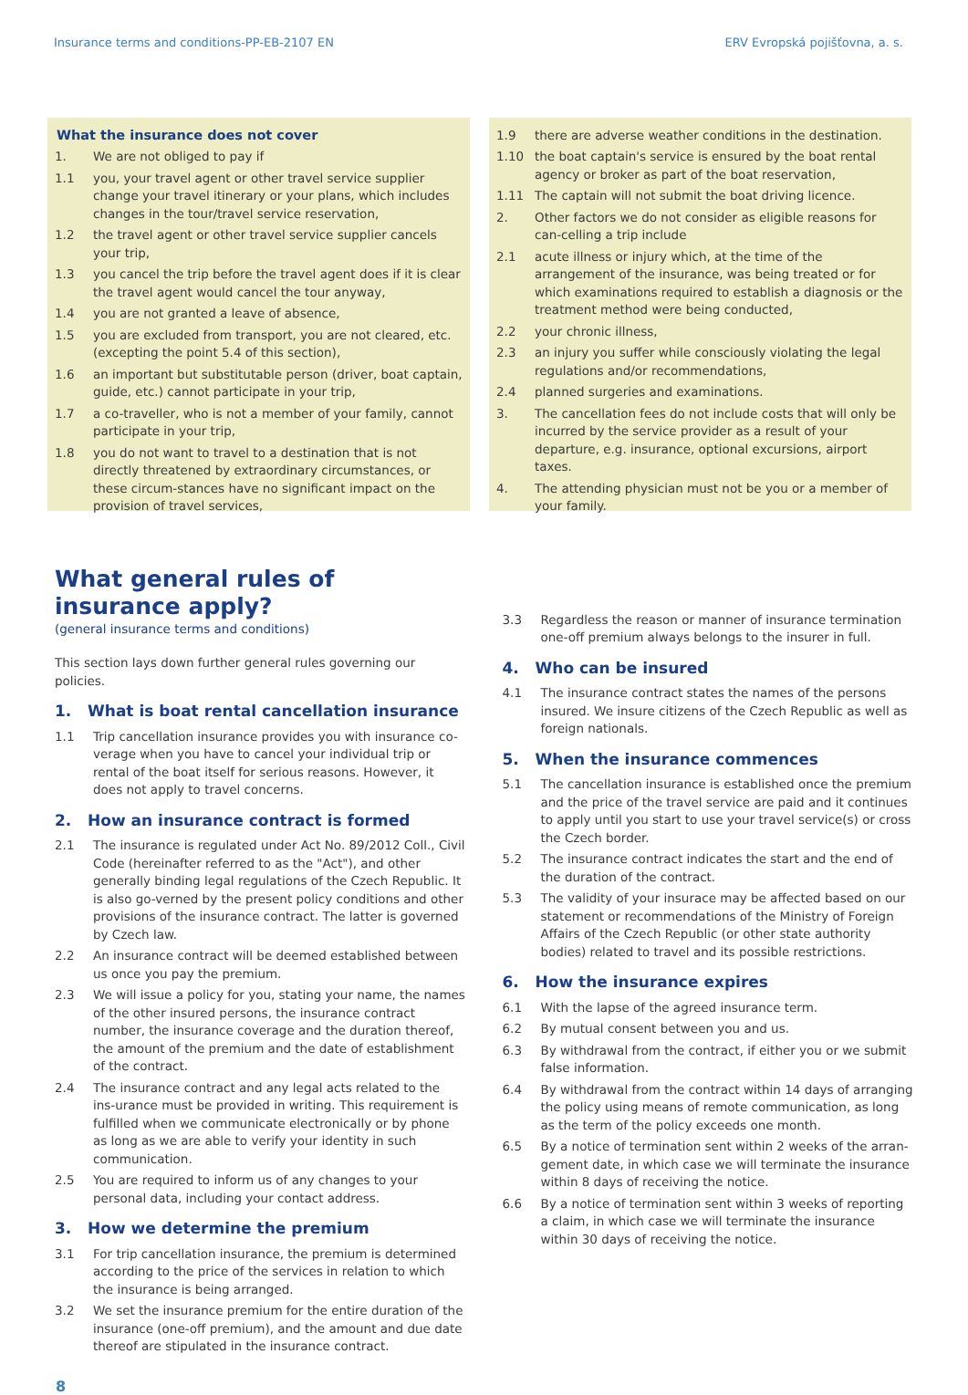Insurance terms and conditions-PP-EB-2107 EN ERV Evropská pojišťovna, a. s.
What the insurance does not cover
1. We are not obliged to pay if
1.1 you, your travel agent or other travel service supplier change your travel itinerary or your plans, which includes changes in the tour/travel service reservation,
1.2 the travel agent or other travel service supplier cancels your trip,
1.3 you cancel the trip before the travel agent does if it is clear the travel agent would cancel the tour anyway,
1.4 you are not granted a leave of absence,
1.5 you are excluded from transport, you are not cleared, etc. (excepting the point 5.4 of this section),
1.6 an important but substitutable person (driver, boat captain, guide, etc.) cannot participate in your trip,
1.7 a co-traveller, who is not a member of your family, cannot participate in your trip,
1.8 you do not want to travel to a destination that is not directly threatened by extraordinary circumstances, or these circum-stances have no significant impact on the provision of travel services,
1.9 there are adverse weather conditions in the destination.
1.10 the boat captain's service is ensured by the boat rental agency or broker as part of the boat reservation,
1.11 The captain will not submit the boat driving licence.
2. Other factors we do not consider as eligible reasons for can-celling a trip include
2.1 acute illness or injury which, at the time of the arrangement of the insurance, was being treated or for which examinations required to establish a diagnosis or the treatment method were being conducted,
2.2 your chronic illness,
2.3 an injury you suffer while consciously violating the legal regulations and/or recommendations,
2.4 planned surgeries and examinations.
3. The cancellation fees do not include costs that will only be incurred by the service provider as a result of your departure, e.g. insurance, optional excursions, airport taxes.
4. The attending physician must not be you or a member of your family.
What general rules of insurance apply?
(general insurance terms and conditions)
This section lays down further general rules governing our policies.
1. What is boat rental cancellation insurance
1.1 Trip cancellation insurance provides you with insurance co-verage when you have to cancel your individual trip or rental of the boat itself for serious reasons. However, it does not apply to travel concerns.
2. How an insurance contract is formed
2.1 The insurance is regulated under Act No. 89/2012 Coll., Civil Code (hereinafter referred to as the "Act"), and other generally binding legal regulations of the Czech Republic. It is also go-verned by the present policy conditions and other provisions of the insurance contract. The latter is governed by Czech law.
2.2 An insurance contract will be deemed established between us once you pay the premium.
2.3 We will issue a policy for you, stating your name, the names of the other insured persons, the insurance contract number, the insurance coverage and the duration thereof, the amount of the premium and the date of establishment of the contract.
2.4 The insurance contract and any legal acts related to the ins-urance must be provided in writing. This requirement is fulfilled when we communicate electronically or by phone as long as we are able to verify your identity in such communication.
2.5 You are required to inform us of any changes to your personal data, including your contact address.
3. How we determine the premium
3.1 For trip cancellation insurance, the premium is determined according to the price of the services in relation to which the insurance is being arranged.
3.2 We set the insurance premium for the entire duration of the insurance (one-off premium), and the amount and due date thereof are stipulated in the insurance contract.
3.3 Regardless the reason or manner of insurance termination one-off premium always belongs to the insurer in full.
4. Who can be insured
4.1 The insurance contract states the names of the persons insured. We insure citizens of the Czech Republic as well as foreign nationals.
5. When the insurance commences
5.1 The cancellation insurance is established once the premium and the price of the travel service are paid and it continues to apply until you start to use your travel service(s) or cross the Czech border.
5.2 The insurance contract indicates the start and the end of the duration of the contract.
5.3 The validity of your insurace may be affected based on our statement or recommendations of the Ministry of Foreign Affairs of the Czech Republic (or other state authority bodies) related to travel and its possible restrictions.
6. How the insurance expires
6.1 With the lapse of the agreed insurance term.
6.2 By mutual consent between you and us.
6.3 By withdrawal from the contract, if either you or we submit false information.
6.4 By withdrawal from the contract within 14 days of arranging the policy using means of remote communication, as long as the term of the policy exceeds one month.
6.5 By a notice of termination sent within 2 weeks of the arran-gement date, in which case we will terminate the insurance within 8 days of receiving the notice.
6.6 By a notice of termination sent within 3 weeks of reporting a claim, in which case we will terminate the insurance within 30 days of receiving the notice.
8